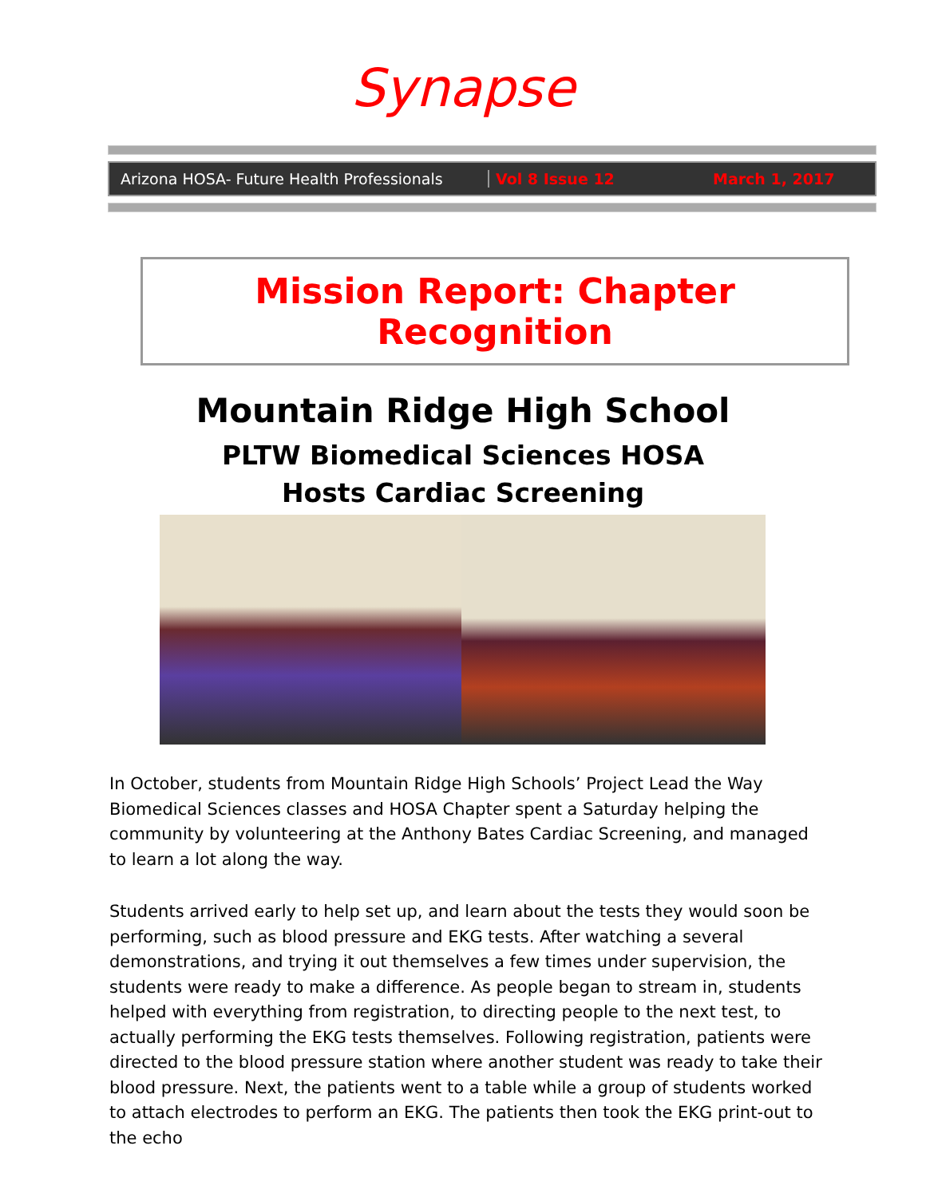Synapse
Arizona HOSA- Future Health Professionals
Vol 8 Issue 12 March 1, 2017
Mission Report: Chapter Recognition
Mountain Ridge High School
PLTW Biomedical Sciences HOSA
Hosts Cardiac Screening
In October, students from Mountain Ridge High Schools’ Project Lead the Way Biomedical Sciences classes and HOSA Chapter spent a Saturday helping the community by volunteering at the Anthony Bates Cardiac Screening, and managed to learn a lot along the way.
Students arrived early to help set up, and learn about the tests they would soon be performing, such as blood pressure and EKG tests. After watching a several demonstrations, and trying it out themselves a few times under supervision, the students were ready to make a difference. As people began to stream in, students helped with everything from registration, to directing people to the next test, to actually performing the EKG tests themselves. Following registration, patients were directed to the blood pressure station where another student was ready to take their blood pressure. Next, the patients went to a table while a group of students worked to attach electrodes to perform an EKG. The patients then took the EKG print-out to the echo